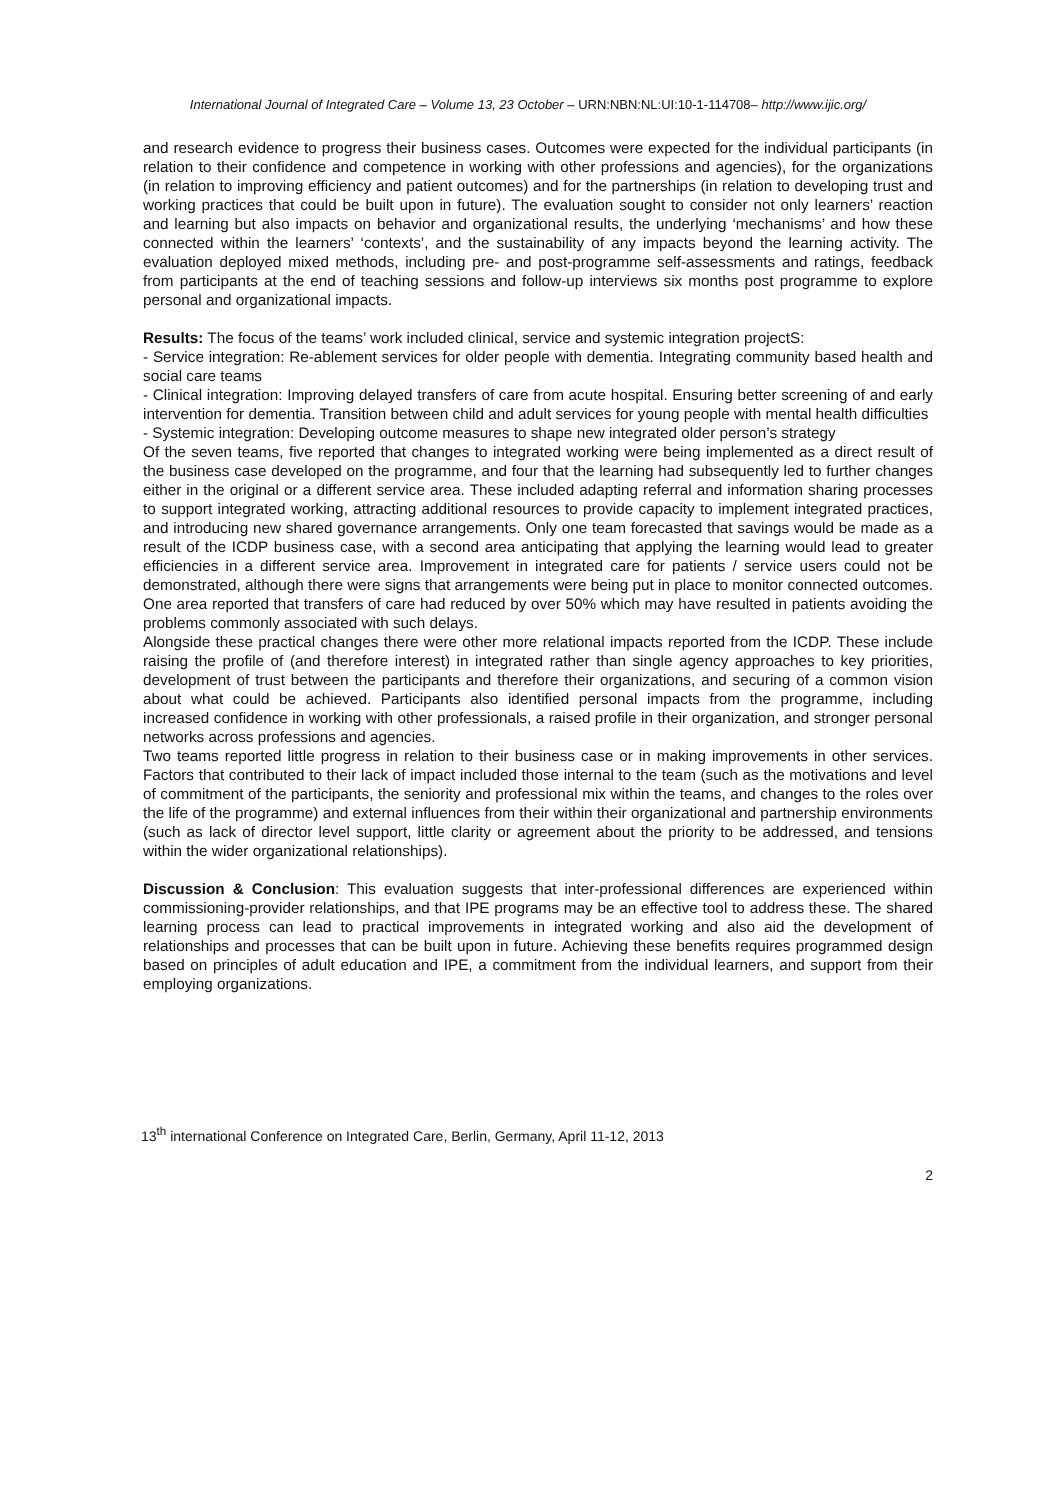International Journal of Integrated Care – Volume 13, 23 October – URN:NBN:NL:UI:10-1-114708– http://www.ijic.org/
and research evidence to progress their business cases. Outcomes were expected for the individual participants (in relation to their confidence and competence in working with other professions and agencies), for the organizations (in relation to improving efficiency and patient outcomes) and for the partnerships (in relation to developing trust and working practices that could be built upon in future). The evaluation sought to consider not only learners’ reaction and learning but also impacts on behavior and organizational results, the underlying ‘mechanisms’ and how these connected within the learners’ ‘contexts’, and the sustainability of any impacts beyond the learning activity. The evaluation deployed mixed methods, including pre- and post-programme self-assessments and ratings, feedback from participants at the end of teaching sessions and follow-up interviews six months post programme to explore personal and organizational impacts.
Results: The focus of the teams’ work included clinical, service and systemic integration projectS:
- Service integration: Re-ablement services for older people with dementia. Integrating community based health and social care teams
- Clinical integration: Improving delayed transfers of care from acute hospital. Ensuring better screening of and early intervention for dementia. Transition between child and adult services for young people with mental health difficulties
- Systemic integration: Developing outcome measures to shape new integrated older person’s strategy
Of the seven teams, five reported that changes to integrated working were being implemented as a direct result of the business case developed on the programme, and four that the learning had subsequently led to further changes either in the original or a different service area. These included adapting referral and information sharing processes to support integrated working, attracting additional resources to provide capacity to implement integrated practices, and introducing new shared governance arrangements. Only one team forecasted that savings would be made as a result of the ICDP business case, with a second area anticipating that applying the learning would lead to greater efficiencies in a different service area. Improvement in integrated care for patients / service users could not be demonstrated, although there were signs that arrangements were being put in place to monitor connected outcomes. One area reported that transfers of care had reduced by over 50% which may have resulted in patients avoiding the problems commonly associated with such delays.
Alongside these practical changes there were other more relational impacts reported from the ICDP. These include raising the profile of (and therefore interest) in integrated rather than single agency approaches to key priorities, development of trust between the participants and therefore their organizations, and securing of a common vision about what could be achieved. Participants also identified personal impacts from the programme, including increased confidence in working with other professionals, a raised profile in their organization, and stronger personal networks across professions and agencies.
Two teams reported little progress in relation to their business case or in making improvements in other services. Factors that contributed to their lack of impact included those internal to the team (such as the motivations and level of commitment of the participants, the seniority and professional mix within the teams, and changes to the roles over the life of the programme) and external influences from their within their organizational and partnership environments (such as lack of director level support, little clarity or agreement about the priority to be addressed, and tensions within the wider organizational relationships).
Discussion & Conclusion: This evaluation suggests that inter-professional differences are experienced within commissioning-provider relationships, and that IPE programs may be an effective tool to address these. The shared learning process can lead to practical improvements in integrated working and also aid the development of relationships and processes that can be built upon in future. Achieving these benefits requires programmed design based on principles of adult education and IPE, a commitment from the individual learners, and support from their employing organizations.
13<sup>th</sup> international Conference on Integrated Care, Berlin, Germany, April 11-12, 2013
2